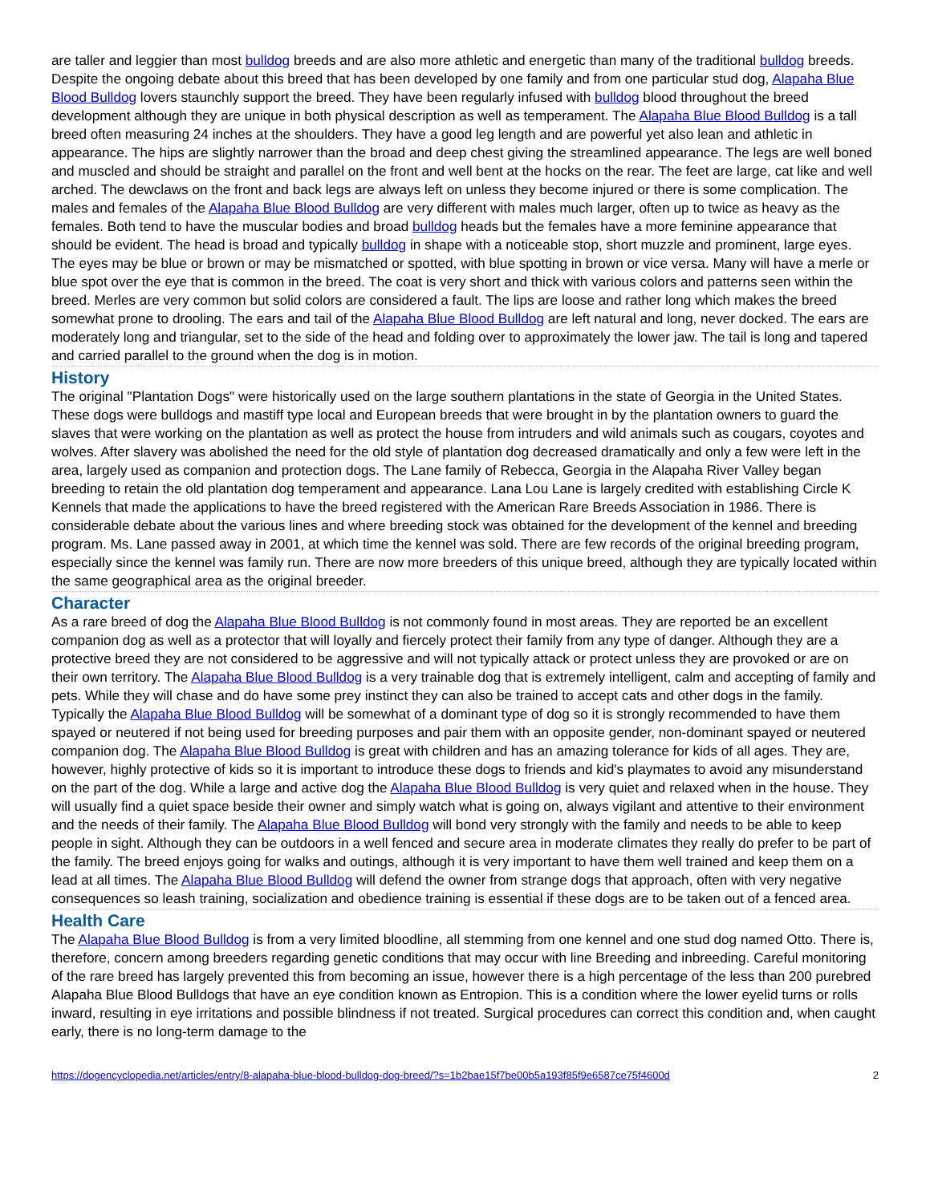are taller and leggier than most bulldog breeds and are also more athletic and energetic than many of the traditional bulldog breeds. Despite the ongoing debate about this breed that has been developed by one family and from one particular stud dog, Alapaha Blue Blood Bulldog lovers staunchly support the breed. They have been regularly infused with bulldog blood throughout the breed development although they are unique in both physical description as well as temperament. The Alapaha Blue Blood Bulldog is a tall breed often measuring 24 inches at the shoulders. They have a good leg length and are powerful yet also lean and athletic in appearance. The hips are slightly narrower than the broad and deep chest giving the streamlined appearance. The legs are well boned and muscled and should be straight and parallel on the front and well bent at the hocks on the rear. The feet are large, cat like and well arched. The dewclaws on the front and back legs are always left on unless they become injured or there is some complication. The males and females of the Alapaha Blue Blood Bulldog are very different with males much larger, often up to twice as heavy as the females. Both tend to have the muscular bodies and broad bulldog heads but the females have a more feminine appearance that should be evident. The head is broad and typically bulldog in shape with a noticeable stop, short muzzle and prominent, large eyes. The eyes may be blue or brown or may be mismatched or spotted, with blue spotting in brown or vice versa. Many will have a merle or blue spot over the eye that is common in the breed. The coat is very short and thick with various colors and patterns seen within the breed. Merles are very common but solid colors are considered a fault. The lips are loose and rather long which makes the breed somewhat prone to drooling. The ears and tail of the Alapaha Blue Blood Bulldog are left natural and long, never docked. The ears are moderately long and triangular, set to the side of the head and folding over to approximately the lower jaw. The tail is long and tapered and carried parallel to the ground when the dog is in motion.
History
The original "Plantation Dogs" were historically used on the large southern plantations in the state of Georgia in the United States. These dogs were bulldogs and mastiff type local and European breeds that were brought in by the plantation owners to guard the slaves that were working on the plantation as well as protect the house from intruders and wild animals such as cougars, coyotes and wolves. After slavery was abolished the need for the old style of plantation dog decreased dramatically and only a few were left in the area, largely used as companion and protection dogs. The Lane family of Rebecca, Georgia in the Alapaha River Valley began breeding to retain the old plantation dog temperament and appearance. Lana Lou Lane is largely credited with establishing Circle K Kennels that made the applications to have the breed registered with the American Rare Breeds Association in 1986. There is considerable debate about the various lines and where breeding stock was obtained for the development of the kennel and breeding program. Ms. Lane passed away in 2001, at which time the kennel was sold. There are few records of the original breeding program, especially since the kennel was family run. There are now more breeders of this unique breed, although they are typically located within the same geographical area as the original breeder.
Character
As a rare breed of dog the Alapaha Blue Blood Bulldog is not commonly found in most areas. They are reported be an excellent companion dog as well as a protector that will loyally and fiercely protect their family from any type of danger. Although they are a protective breed they are not considered to be aggressive and will not typically attack or protect unless they are provoked or are on their own territory. The Alapaha Blue Blood Bulldog is a very trainable dog that is extremely intelligent, calm and accepting of family and pets. While they will chase and do have some prey instinct they can also be trained to accept cats and other dogs in the family. Typically the Alapaha Blue Blood Bulldog will be somewhat of a dominant type of dog so it is strongly recommended to have them spayed or neutered if not being used for breeding purposes and pair them with an opposite gender, non-dominant spayed or neutered companion dog. The Alapaha Blue Blood Bulldog is great with children and has an amazing tolerance for kids of all ages. They are, however, highly protective of kids so it is important to introduce these dogs to friends and kid's playmates to avoid any misunderstand on the part of the dog. While a large and active dog the Alapaha Blue Blood Bulldog is very quiet and relaxed when in the house. They will usually find a quiet space beside their owner and simply watch what is going on, always vigilant and attentive to their environment and the needs of their family. The Alapaha Blue Blood Bulldog will bond very strongly with the family and needs to be able to keep people in sight. Although they can be outdoors in a well fenced and secure area in moderate climates they really do prefer to be part of the family. The breed enjoys going for walks and outings, although it is very important to have them well trained and keep them on a lead at all times. The Alapaha Blue Blood Bulldog will defend the owner from strange dogs that approach, often with very negative consequences so leash training, socialization and obedience training is essential if these dogs are to be taken out of a fenced area.
Health Care
The Alapaha Blue Blood Bulldog is from a very limited bloodline, all stemming from one kennel and one stud dog named Otto. There is, therefore, concern among breeders regarding genetic conditions that may occur with line Breeding and inbreeding. Careful monitoring of the rare breed has largely prevented this from becoming an issue, however there is a high percentage of the less than 200 purebred Alapaha Blue Blood Bulldogs that have an eye condition known as Entropion. This is a condition where the lower eyelid turns or rolls inward, resulting in eye irritations and possible blindness if not treated. Surgical procedures can correct this condition and, when caught early, there is no long-term damage to the
https://dogencyclopedia.net/articles/entry/8-alapaha-blue-blood-bulldog-dog-breed/?s=1b2bae15f7be00b5a193f85f9e6587ce75f4600d 2